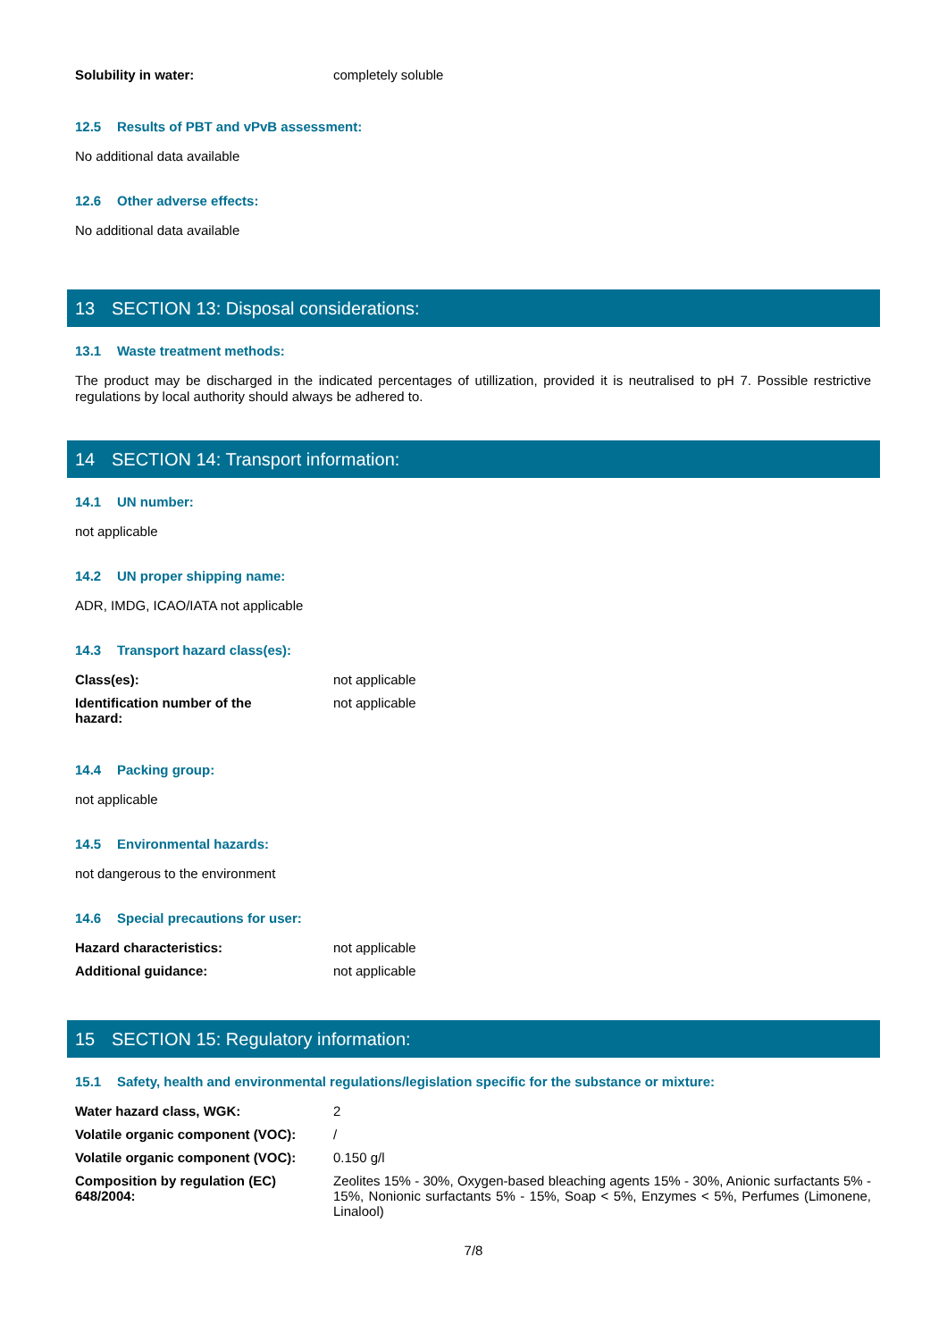| Solubility in water: | completely soluble |
12.5 Results of PBT and vPvB assessment:
No additional data available
12.6 Other adverse effects:
No additional data available
13 SECTION 13: Disposal considerations:
13.1 Waste treatment methods:
The product may be discharged in the indicated percentages of utillization, provided it is neutralised to pH 7. Possible restrictive regulations by local authority should always be adhered to.
14 SECTION 14: Transport information:
14.1 UN number:
not applicable
14.2 UN proper shipping name:
ADR, IMDG, ICAO/IATA not applicable
14.3 Transport hazard class(es):
| Class(es): | not applicable |
| Identification number of the hazard: | not applicable |
14.4 Packing group:
not applicable
14.5 Environmental hazards:
not dangerous to the environment
14.6 Special precautions for user:
| Hazard characteristics: | not applicable |
| Additional guidance: | not applicable |
15 SECTION 15: Regulatory information:
15.1 Safety, health and environmental regulations/legislation specific for the substance or mixture:
| Water hazard class, WGK: | 2 |
| Volatile organic component (VOC): | / |
| Volatile organic component (VOC): | 0.150 g/l |
| Composition by regulation (EC) 648/2004: | Zeolites 15% - 30%, Oxygen-based bleaching agents 15% - 30%, Anionic surfactants 5% - 15%, Nonionic surfactants 5% - 15%, Soap < 5%, Enzymes < 5%, Perfumes (Limonene, Linalool) |
7/8